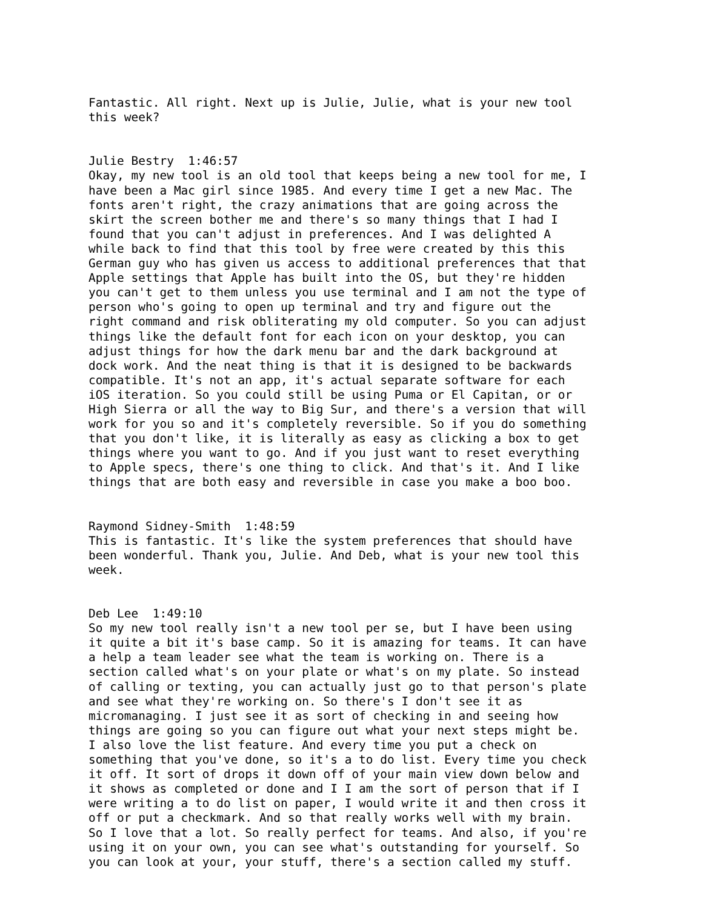Fantastic. All right. Next up is Julie, Julie, what is your new tool this week?
Julie Bestry 1:46:57 Okay, my new tool is an old tool that keeps being a new tool for me, I have been a Mac girl since 1985. And every time I get a new Mac. The fonts aren't right, the crazy animations that are going across the skirt the screen bother me and there's so many things that I had I found that you can't adjust in preferences. And I was delighted A while back to find that this tool by free were created by this this German guy who has given us access to additional preferences that that Apple settings that Apple has built into the OS, but they're hidden you can't get to them unless you use terminal and I am not the type of person who's going to open up terminal and try and figure out the right command and risk obliterating my old computer. So you can adjust things like the default font for each icon on your desktop, you can adjust things for how the dark menu bar and the dark background at dock work. And the neat thing is that it is designed to be backwards compatible. It's not an app, it's actual separate software for each iOS iteration. So you could still be using Puma or El Capitan, or or High Sierra or all the way to Big Sur, and there's a version that will work for you so and it's completely reversible. So if you do something that you don't like, it is literally as easy as clicking a box to get things where you want to go. And if you just want to reset everything to Apple specs, there's one thing to click. And that's it. And I like things that are both easy and reversible in case you make a boo boo.
Raymond Sidney-Smith 1:48:59 This is fantastic. It's like the system preferences that should have been wonderful. Thank you, Julie. And Deb, what is your new tool this week.
Deb Lee 1:49:10 So my new tool really isn't a new tool per se, but I have been using it quite a bit it's base camp. So it is amazing for teams. It can have a help a team leader see what the team is working on. There is a section called what's on your plate or what's on my plate. So instead of calling or texting, you can actually just go to that person's plate and see what they're working on. So there's I don't see it as micromanaging. I just see it as sort of checking in and seeing how things are going so you can figure out what your next steps might be. I also love the list feature. And every time you put a check on something that you've done, so it's a to do list. Every time you check it off. It sort of drops it down off of your main view down below and it shows as completed or done and I I am the sort of person that if I were writing a to do list on paper, I would write it and then cross it off or put a checkmark. And so that really works well with my brain. So I love that a lot. So really perfect for teams. And also, if you're using it on your own, you can see what's outstanding for yourself. So you can look at your, your stuff, there's a section called my stuff.